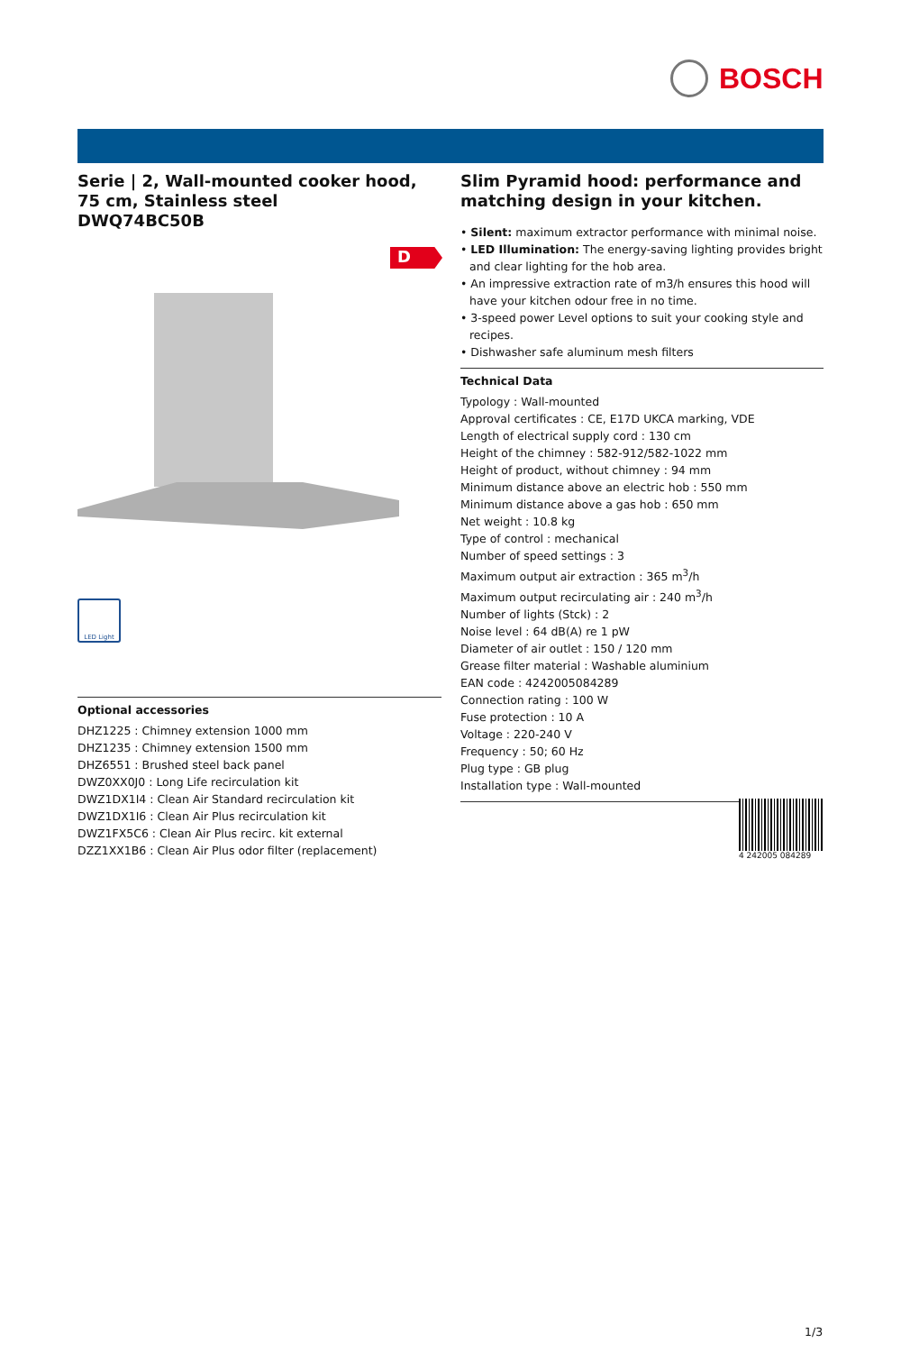BOSCH
Serie | 2, Wall-mounted cooker hood, 75 cm, Stainless steel
DWQ74BC50B
D
LED Light
Optional accessories
DHZ1225 : Chimney extension 1000 mm
DHZ1235 : Chimney extension 1500 mm
DHZ6551 : Brushed steel back panel
DWZ0XX0J0 : Long Life recirculation kit
DWZ1DX1I4 : Clean Air Standard recirculation kit
DWZ1DX1I6 : Clean Air Plus recirculation kit
DWZ1FX5C6 : Clean Air Plus recirc. kit external
DZZ1XX1B6 : Clean Air Plus odor filter (replacement)
Slim Pyramid hood: performance and matching design in your kitchen.
• Silent: maximum extractor performance with minimal noise.
• LED Illumination: The energy-saving lighting provides bright and clear lighting for the hob area.
• An impressive extraction rate of m3/h ensures this hood will have your kitchen odour free in no time.
• 3-speed power Level options to suit your cooking style and recipes.
• Dishwasher safe aluminum mesh filters
Technical Data
Typology : Wall-mounted
Approval certificates : CE, E17D UKCA marking, VDE
Length of electrical supply cord : 130 cm
Height of the chimney : 582-912/582-1022 mm
Height of product, without chimney : 94 mm
Minimum distance above an electric hob : 550 mm
Minimum distance above a gas hob : 650 mm
Net weight : 10.8 kg
Type of control : mechanical
Number of speed settings : 3
Maximum output air extraction : 365 m<sup>3</sup>/h
Maximum output recirculating air : 240 m<sup>3</sup>/h
Number of lights (Stck) : 2
Noise level : 64 dB(A) re 1 pW
Diameter of air outlet : 150 / 120 mm
Grease filter material : Washable aluminium
EAN code : 4242005084289
Connection rating : 100 W
Fuse protection : 10 A
Voltage : 220-240 V
Frequency : 50; 60 Hz
Plug type : GB plug
Installation type : Wall-mounted
4 242005 084289
1/3